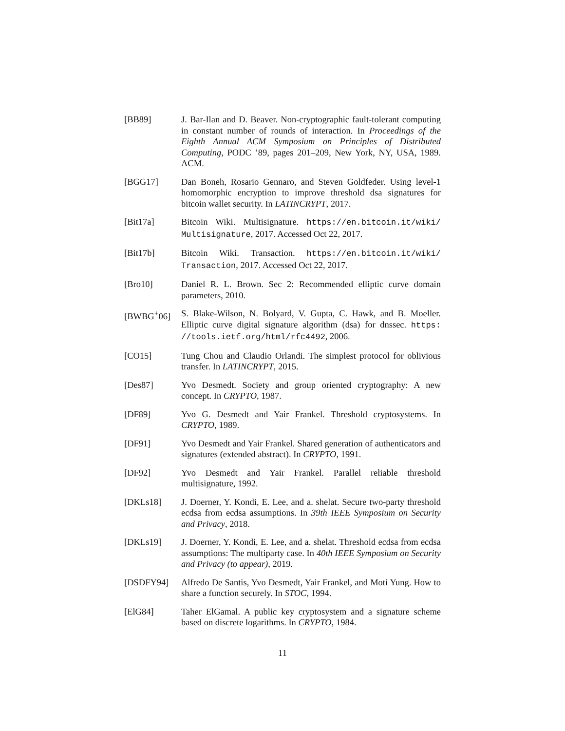[BB89] J. Bar-Ilan and D. Beaver. Non-cryptographic fault-tolerant computing in constant number of rounds of interaction. In Proceedings of the Eighth Annual ACM Symposium on Principles of Distributed Computing, PODC ’89, pages 201–209, New York, NY, USA, 1989. ACM.
[BGG17] Dan Boneh, Rosario Gennaro, and Steven Goldfeder. Using level-1 homomorphic encryption to improve threshold dsa signatures for bitcoin wallet security. In LATINCRYPT, 2017.
[Bit17a] Bitcoin Wiki. Multisignature. https://en.bitcoin.it/wiki/ Multisignature, 2017. Accessed Oct 22, 2017.
[Bit17b] Bitcoin Wiki. Transaction. https://en.bitcoin.it/wiki/ Transaction, 2017. Accessed Oct 22, 2017.
[Bro10] Daniel R. L. Brown. Sec 2: Recommended elliptic curve domain parameters, 2010.
[BWBG<sup>+</sup>06] S. Blake-Wilson, N. Bolyard, V. Gupta, C. Hawk, and B. Moeller. Elliptic curve digital signature algorithm (dsa) for dnssec. https: //tools.ietf.org/html/rfc4492, 2006.
[CO15] Tung Chou and Claudio Orlandi. The simplest protocol for oblivious transfer. In LATINCRYPT, 2015.
[Des87] Yvo Desmedt. Society and group oriented cryptography: A new concept. In CRYPTO, 1987.
[DF89] Yvo G. Desmedt and Yair Frankel. Threshold cryptosystems. In CRYPTO, 1989.
[DF91] Yvo Desmedt and Yair Frankel. Shared generation of authenticators and signatures (extended abstract). In CRYPTO, 1991.
[DF92] Yvo Desmedt and Yair Frankel. Parallel reliable threshold multisignature, 1992.
[DKLs18] J. Doerner, Y. Kondi, E. Lee, and a. shelat. Secure two-party threshold ecdsa from ecdsa assumptions. In 39th IEEE Symposium on Security and Privacy, 2018.
[DKLs19] J. Doerner, Y. Kondi, E. Lee, and a. shelat. Threshold ecdsa from ecdsa assumptions: The multiparty case. In 40th IEEE Symposium on Security and Privacy (to appear), 2019.
[DSDFY94] Alfredo De Santis, Yvo Desmedt, Yair Frankel, and Moti Yung. How to share a function securely. In STOC, 1994.
[ElG84] Taher ElGamal. A public key cryptosystem and a signature scheme based on discrete logarithms. In CRYPTO, 1984.
11